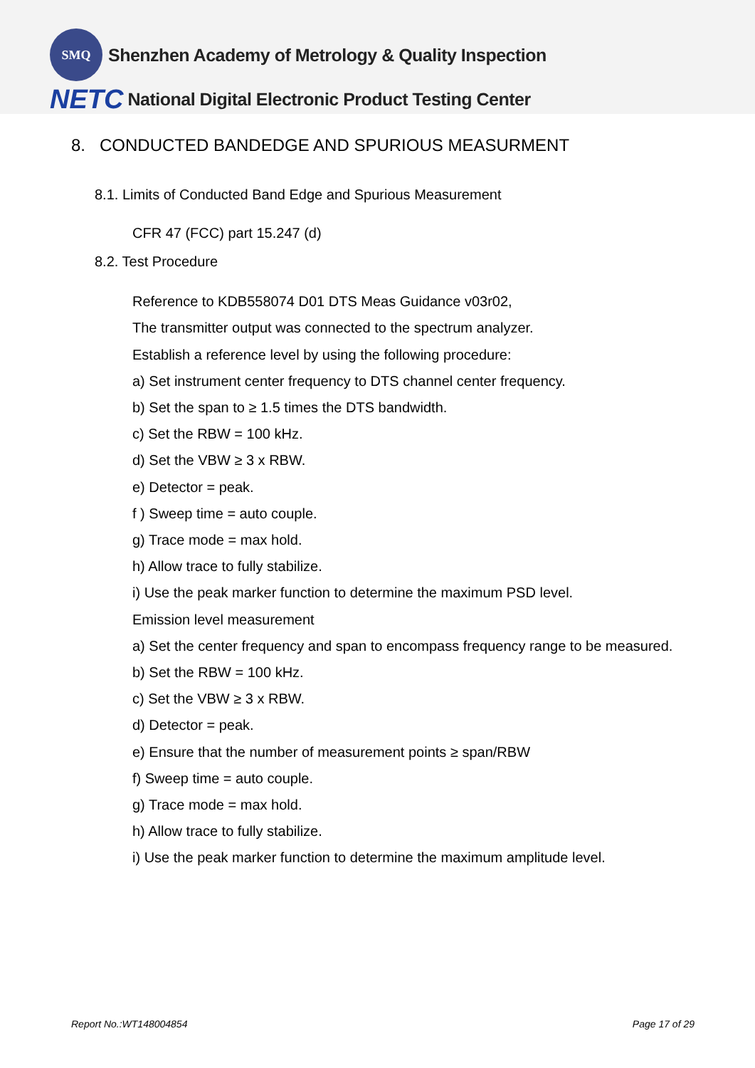SMQ
Shenzhen Academy of Metrology & Quality Inspection
NETC National Digital Electronic Product Testing Center
8. CONDUCTED BANDEDGE AND SPURIOUS MEASURMENT
8.1. Limits of Conducted Band Edge and Spurious Measurement
CFR 47 (FCC) part 15.247 (d)
8.2. Test Procedure
Reference to KDB558074 D01 DTS Meas Guidance v03r02,
The transmitter output was connected to the spectrum analyzer.
Establish a reference level by using the following procedure:
a) Set instrument center frequency to DTS channel center frequency.
b) Set the span to ≥ 1.5 times the DTS bandwidth.
c) Set the RBW = 100 kHz.
d) Set the VBW ≥ 3 x RBW.
e) Detector = peak.
f ) Sweep time = auto couple.
g) Trace mode = max hold.
h) Allow trace to fully stabilize.
i) Use the peak marker function to determine the maximum PSD level.
Emission level measurement
a) Set the center frequency and span to encompass frequency range to be measured.
b) Set the RBW = 100 kHz.
c) Set the VBW ≥ 3 x RBW.
d) Detector = peak.
e) Ensure that the number of measurement points ≥ span/RBW
f) Sweep time = auto couple.
g) Trace mode = max hold.
h) Allow trace to fully stabilize.
i) Use the peak marker function to determine the maximum amplitude level.
Report No.:WT148004854 Page 17 of 29